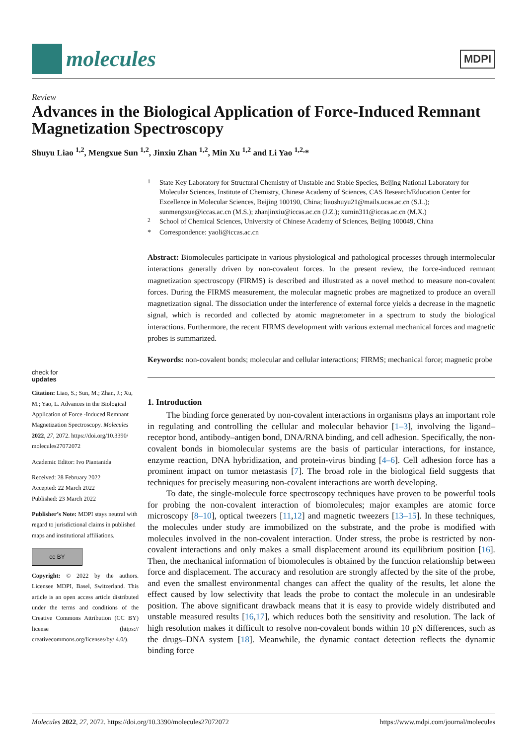molecules
MDPI
Review
Advances in the Biological Application of Force-Induced Remnant Magnetization Spectroscopy
Shuyu Liao <sup>1,2</sup>, Mengxue Sun <sup>1,2</sup>, Jinxiu Zhan <sup>1,2</sup>, Min Xu <sup>1,2</sup> and Li Yao <sup>1,2,</sup>*
check for
updates
Citation: Liao, S.; Sun, M.; Zhan, J.; Xu, M.; Yao, L. Advances in the Biological Application of Force -Induced Remnant Magnetization Spectroscopy. Molecules 2022, 27, 2072. https://doi.org/10.3390/ molecules27072072
Academic Editor: Ivo Piantanida
Received: 28 February 2022
Accepted: 22 March 2022
Published: 23 March 2022
Publisher’s Note: MDPI stays neutral with regard to jurisdictional claims in published maps and institutional affiliations.
cc BY
Copyright: © 2022 by the authors. Licensee MDPI, Basel, Switzerland. This article is an open access article distributed under the terms and conditions of the Creative Commons Attribution (CC BY) license (https:// creativecommons.org/licenses/by/ 4.0/).
<sup>1</sup> State Key Laboratory for Structural Chemistry of Unstable and Stable Species, Beijing National Laboratory for Molecular Sciences, Institute of Chemistry, Chinese Academy of Sciences, CAS Research/Education Center for Excellence in Molecular Sciences, Beijing 100190, China; liaoshuyu21@mails.ucas.ac.cn (S.L.); sunmengxue@iccas.ac.cn (M.S.); zhanjinxiu@iccas.ac.cn (J.Z.); xumin311@iccas.ac.cn (M.X.) <sup>2</sup> School of Chemical Sciences, University of Chinese Academy of Sciences, Beijing 100049, China * Correspondence: yaoli@iccas.ac.cn
Abstract: Biomolecules participate in various physiological and pathological processes through intermolecular interactions generally driven by non-covalent forces. In the present review, the force-induced remnant magnetization spectroscopy (FIRMS) is described and illustrated as a novel method to measure non-covalent forces. During the FIRMS measurement, the molecular magnetic probes are magnetized to produce an overall magnetization signal. The dissociation under the interference of external force yields a decrease in the magnetic signal, which is recorded and collected by atomic magnetometer in a spectrum to study the biological interactions. Furthermore, the recent FIRMS development with various external mechanical forces and magnetic probes is summarized.
Keywords: non-covalent bonds; molecular and cellular interactions; FIRMS; mechanical force; magnetic probe
1. Introduction
The binding force generated by non-covalent interactions in organisms plays an important role in regulating and controlling the cellular and molecular behavior [1–3], involving the ligand–receptor bond, antibody–antigen bond, DNA/RNA binding, and cell adhesion. Specifically, the non-covalent bonds in biomolecular systems are the basis of particular interactions, for instance, enzyme reaction, DNA hybridization, and protein-virus binding [4–6]. Cell adhesion force has a prominent impact on tumor metastasis [7]. The broad role in the biological field suggests that techniques for precisely measuring non-covalent interactions are worth developing.
To date, the single-molecule force spectroscopy techniques have proven to be powerful tools for probing the non-covalent interaction of biomolecules; major examples are atomic force microscopy [8–10], optical tweezers [11,12] and magnetic tweezers [13–15]. In these techniques, the molecules under study are immobilized on the substrate, and the probe is modified with molecules involved in the non-covalent interaction. Under stress, the probe is restricted by non-covalent interactions and only makes a small displacement around its equilibrium position [16]. Then, the mechanical information of biomolecules is obtained by the function relationship between force and displacement. The accuracy and resolution are strongly affected by the site of the probe, and even the smallest environmental changes can affect the quality of the results, let alone the effect caused by low selectivity that leads the probe to contact the molecule in an undesirable position. The above significant drawback means that it is easy to provide widely distributed and unstable measured results [16,17], which reduces both the sensitivity and resolution. The lack of high resolution makes it difficult to resolve non-covalent bonds within 10 pN differences, such as the drugs–DNA system [18]. Meanwhile, the dynamic contact detection reflects the dynamic binding force
Molecules 2022, 27, 2072. https://doi.org/10.3390/molecules27072072 https://www.mdpi.com/journal/molecules